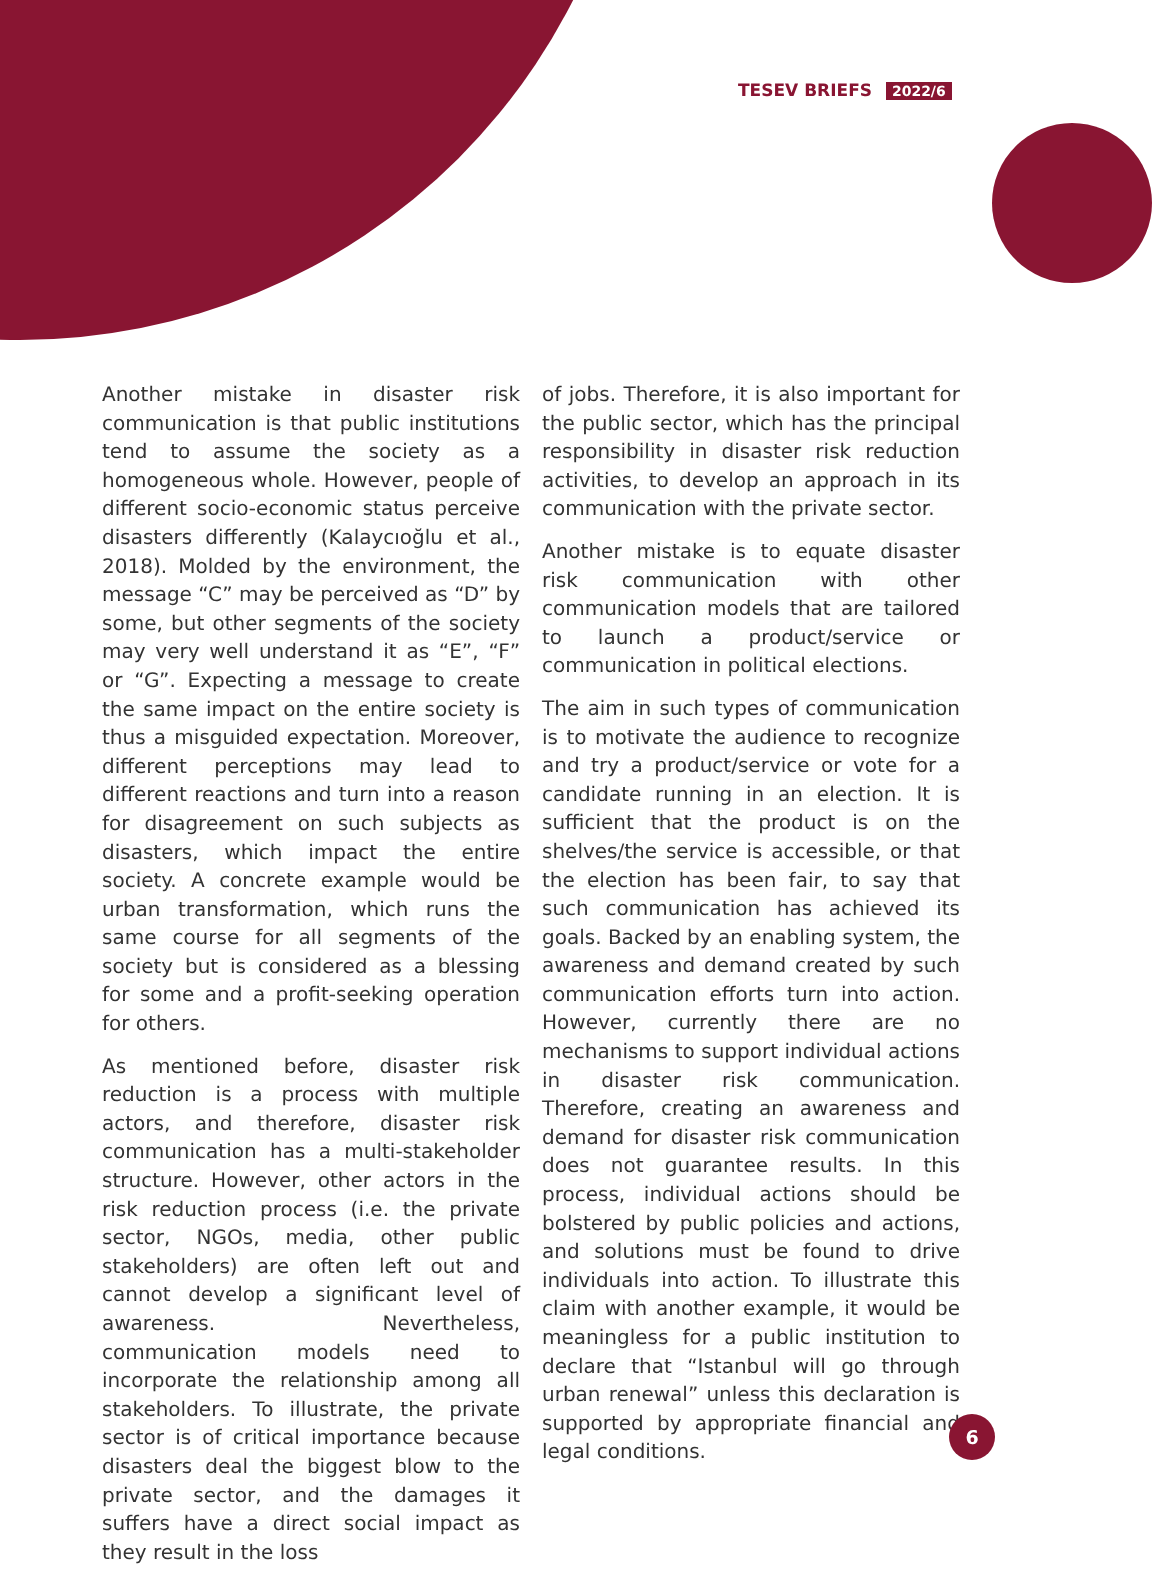TESEV BRIEFS 2022/6
Another mistake in disaster risk communication is that public institutions tend to assume the society as a homogeneous whole. However, people of different socio-economic status perceive disasters differently (Kalaycıoğlu et al., 2018). Molded by the environment, the message “C” may be perceived as “D” by some, but other segments of the society may very well understand it as “E”, “F” or “G”. Expecting a message to create the same impact on the entire society is thus a misguided expectation. Moreover, different perceptions may lead to different reactions and turn into a reason for disagreement on such subjects as disasters, which impact the entire society. A concrete example would be urban transformation, which runs the same course for all segments of the society but is considered as a blessing for some and a profit-seeking operation for others.
As mentioned before, disaster risk reduction is a process with multiple actors, and therefore, disaster risk communication has a multi-stakeholder structure. However, other actors in the risk reduction process (i.e. the private sector, NGOs, media, other public stakeholders) are often left out and cannot develop a significant level of awareness. Nevertheless, communication models need to incorporate the relationship among all stakeholders. To illustrate, the private sector is of critical importance because disasters deal the biggest blow to the private sector, and the damages it suffers have a direct social impact as they result in the loss
of jobs. Therefore, it is also important for the public sector, which has the principal responsibility in disaster risk reduction activities, to develop an approach in its communication with the private sector.
Another mistake is to equate disaster risk communication with other communication models that are tailored to launch a product/service or communication in political elections.
The aim in such types of communication is to motivate the audience to recognize and try a product/service or vote for a candidate running in an election. It is sufficient that the product is on the shelves/the service is accessible, or that the election has been fair, to say that such communication has achieved its goals. Backed by an enabling system, the awareness and demand created by such communication efforts turn into action. However, currently there are no mechanisms to support individual actions in disaster risk communication. Therefore, creating an awareness and demand for disaster risk communication does not guarantee results. In this process, individual actions should be bolstered by public policies and actions, and solutions must be found to drive individuals into action. To illustrate this claim with another example, it would be meaningless for a public institution to declare that “Istanbul will go through urban renewal” unless this declaration is supported by appropriate financial and legal conditions.
6